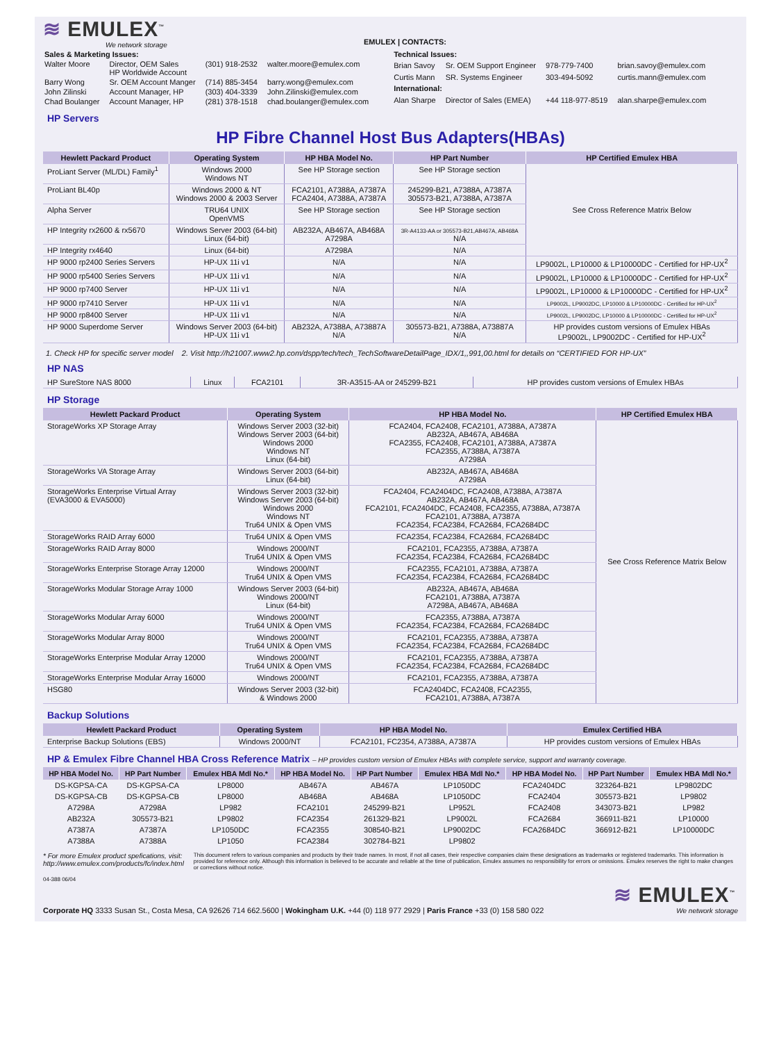≋ EMULEX<sup>™</sup>
We network storage
EMULEX | CONTACTS:
| Sales & Marketing Issues: | | | |
| Walter Moore | Director, OEM Sales HP Worldwide Account | (301) 918-2532 | walter.moore@emulex.com |
| Barry Wong | Sr. OEM Account Manger | (714) 885-3454 | barry.wong@emulex.com |
| John Zilinski | Account Manager, HP | (303) 404-3339 | John.Zilinski@emulex.com |
| Chad Boulanger | Account Manager, HP | (281) 378-1518 | chad.boulanger@emulex.com |
| Technical Issues: | | | |
| Brian Savoy | Sr. OEM Support Engineer | 978-779-7400 | brian.savoy@emulex.com |
| Curtis Mann | SR. Systems Engineer | 303-494-5092 | curtis.mann@emulex.com |
| International: | | | |
| Alan Sharpe | Director of Sales (EMEA) | +44 118-977-8519 | alan.sharpe@emulex.com |
HP Servers
HP Fibre Channel Host Bus Adapters(HBAs)
| Hewlett Packard Product | Operating System | HP HBA Model No. | HP Part Number | HP Certified Emulex HBA |
| --- | --- | --- | --- | --- |
| ProLiant Server (ML/DL) Family<sup>1</sup> | Windows 2000 Windows NT | See HP Storage section | See HP Storage section | See Cross Reference Matrix Below |
| ProLiant BL40p | Windows 2000 & NT Windows 2000 & 2003 Server | FCA2101, A7388A, A7387A FCA2404, A7388A, A7387A | 245299-B21, A7388A, A7387A 305573-B21, A7388A, A7387A | |
| Alpha Server | TRU64 UNIX OpenVMS | See HP Storage section | See HP Storage section | |
| HP Integrity rx2600 & rx5670 | Windows Server 2003 (64-bit) Linux (64-bit) | AB232A, AB467A, AB468A A7298A | 3R-A4133-AA or 305573-B21,AB467A, AB468A N/A | |
| HP Integrity rx4640 | Linux (64-bit) | A7298A | N/A | |
| HP 9000 rp2400 Series Servers | HP-UX 11i v1 | N/A | N/A | LP9002L, LP10000 & LP10000DC - Certified for HP-UX<sup>2</sup> |
| HP 9000 rp5400 Series Servers | HP-UX 11i v1 | N/A | N/A | LP9002L, LP10000 & LP10000DC - Certified for HP-UX<sup>2</sup> |
| HP 9000 rp7400 Server | HP-UX 11i v1 | N/A | N/A | LP9002L, LP10000 & LP10000DC - Certified for HP-UX<sup>2</sup> |
| HP 9000 rp7410 Server | HP-UX 11i v1 | N/A | N/A | LP9002L, LP9002DC, LP10000 & LP10000DC - Certified for HP-UX<sup>2</sup> |
| HP 9000 rp8400 Server | HP-UX 11i v1 | N/A | N/A | LP9002L, LP9002DC, LP10000 & LP10000DC - Certified for HP-UX<sup>2</sup> |
| HP 9000 Superdome Server | Windows Server 2003 (64-bit) HP-UX 11i v1 | AB232A, A7388A, A73887A N/A | 305573-B21, A7388A, A73887A N/A | HP provides custom versions of Emulex HBAs LP9002L, LP9002DC - Certified for HP-UX<sup>2</sup> |
1. Check HP for specific server model 2. Visit http://h21007.www2.hp.com/dspp/tech/tech_TechSoftwareDetailPage_IDX/1,,991,00.html for details on “CERTIFIED FOR HP-UX”
HP NAS
| HP SureStore NAS 8000 | Linux | FCA2101 | 3R-A3515-AA or 245299-B21 | HP provides custom versions of Emulex HBAs |
HP Storage
| Hewlett Packard Product | Operating System | HP HBA Model No. | HP Certified Emulex HBA |
| --- | --- | --- | --- |
| StorageWorks XP Storage Array | Windows Server 2003 (32-bit) Windows Server 2003 (64-bit) Windows 2000 Windows NT Linux (64-bit) | FCA2404, FCA2408, FCA2101, A7388A, A7387A AB232A, AB467A, AB468A FCA2355, FCA2408, FCA2101, A7388A, A7387A FCA2355, A7388A, A7387A A7298A | See Cross Reference Matrix Below |
| StorageWorks VA Storage Array | Windows Server 2003 (64-bit) Linux (64-bit) | AB232A, AB467A, AB468A A7298A | |
| StorageWorks Enterprise Virtual Array (EVA3000 & EVA5000) | Windows Server 2003 (32-bit) Windows Server 2003 (64-bit) Windows 2000 Windows NT Tru64 UNIX & Open VMS | FCA2404, FCA2404DC, FCA2408, A7388A, A7387A AB232A, AB467A, AB468A FCA2101, FCA2404DC, FCA2408, FCA2355, A7388A, A7387A FCA2101, A7388A, A7387A FCA2354, FCA2384, FCA2684, FCA2684DC | |
| StorageWorks RAID Array 6000 | Tru64 UNIX & Open VMS | FCA2354, FCA2384, FCA2684, FCA2684DC | |
| StorageWorks RAID Array 8000 | Windows 2000/NT Tru64 UNIX & Open VMS | FCA2101, FCA2355, A7388A, A7387A FCA2354, FCA2384, FCA2684, FCA2684DC | |
| StorageWorks Enterprise Storage Array 12000 | Windows 2000/NT Tru64 UNIX & Open VMS | FCA2355, FCA2101, A7388A, A7387A FCA2354, FCA2384, FCA2684, FCA2684DC | |
| StorageWorks Modular Storage Array 1000 | Windows Server 2003 (64-bit) Windows 2000/NT Linux (64-bit) | AB232A, AB467A, AB468A FCA2101, A7388A, A7387A A7298A, AB467A, AB468A | |
| StorageWorks Modular Array 6000 | Windows 2000/NT Tru64 UNIX & Open VMS | FCA2355, A7388A, A7387A FCA2354, FCA2384, FCA2684, FCA2684DC | |
| StorageWorks Modular Array 8000 | Windows 2000/NT Tru64 UNIX & Open VMS | FCA2101, FCA2355, A7388A, A7387A FCA2354, FCA2384, FCA2684, FCA2684DC | |
| StorageWorks Enterprise Modular Array 12000 | Windows 2000/NT Tru64 UNIX & Open VMS | FCA2101, FCA2355, A7388A, A7387A FCA2354, FCA2384, FCA2684, FCA2684DC | |
| StorageWorks Enterprise Modular Array 16000 | Windows 2000/NT | FCA2101, FCA2355, A7388A, A7387A | |
| HSG80 | Windows Server 2003 (32-bit) & Windows 2000 | FCA2404DC, FCA2408, FCA2355, FCA2101, A7388A, A7387A | |
Backup Solutions
| Hewlett Packard Product | Operating System | HP HBA Model No. | Emulex Certified HBA |
| --- | --- | --- | --- |
| Enterprise Backup Solutions (EBS) | Windows 2000/NT | FCA2101, FC2354, A7388A, A7387A | HP provides custom versions of Emulex HBAs |
HP & Emulex Fibre Channel HBA Cross Reference Matrix – HP provides custom version of Emulex HBAs with complete service, support and warranty coverage.
| HP HBA Model No. | HP Part Number | Emulex HBA Mdl No.* | HP HBA Model No. | HP Part Number | Emulex HBA Mdl No.* | HP HBA Model No. | HP Part Number | Emulex HBA Mdl No.* |
| --- | --- | --- | --- | --- | --- | --- | --- | --- |
| DS-KGPSA-CA | DS-KGPSA-CA | LP8000 | AB467A | AB467A | LP1050DC | FCA2404DC | 323264-B21 | LP9802DC |
| DS-KGPSA-CB | DS-KGPSA-CB | LP8000 | AB468A | AB468A | LP1050DC | FCA2404 | 305573-B21 | LP9802 |
| A7298A | A7298A | LP982 | FCA2101 | 245299-B21 | LP952L | FCA2408 | 343073-B21 | LP982 |
| AB232A | 305573-B21 | LP9802 | FCA2354 | 261329-B21 | LP9002L | FCA2684 | 366911-B21 | LP10000 |
| A7387A | A7387A | LP1050DC | FCA2355 | 308540-B21 | LP9002DC | FCA2684DC | 366912-B21 | LP10000DC |
| A7388A | A7388A | LP1050 | FCA2384 | 302784-B21 | LP9802 | | | |
* For more Emulex product spefications, visit: http://www.emulex.com/products/fc/index.html
This document refers to various companies and products by their trade names. In most, if not all cases, their respective companies claim these designations as trademarks or registered trademarks. This information is provided for reference only. Although this information is believed to be accurate and reliable at the time of publication, Emulex assumes no responsibility for errors or omissions. Emulex reserves the right to make changes or corrections without notice.
04-388 06/04
Corporate HQ 3333 Susan St., Costa Mesa, CA 92626 714 662.5600 | Wokingham U.K. +44 (0) 118 977 2929 | Paris France +33 (0) 158 580 022
≋ EMULEX<sup>™</sup>
We network storage